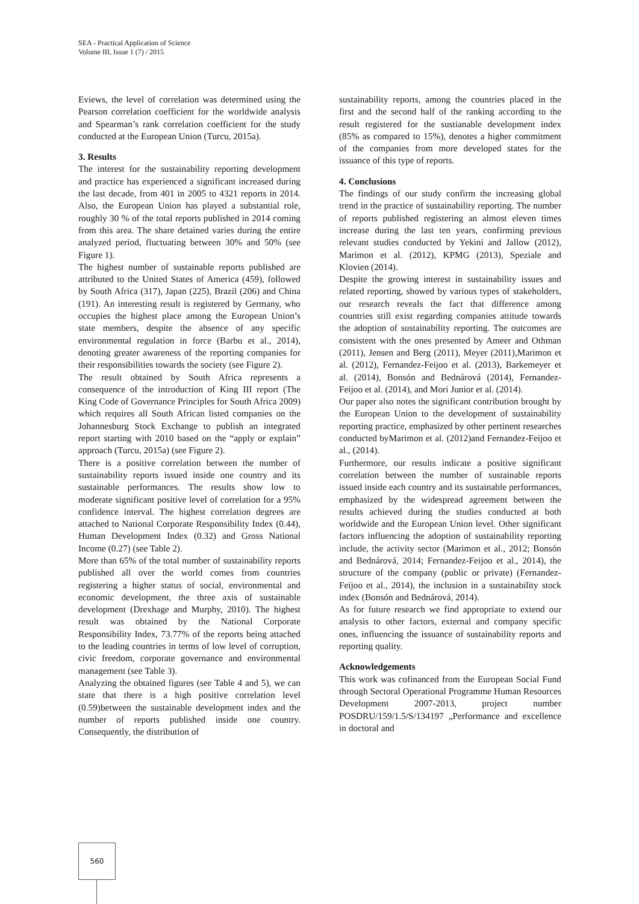SEA - Practical Application of Science
Volume III, Issue 1 (7) / 2015
Eviews, the level of correlation was determined using the Pearson correlation coefficient for the worldwide analysis and Spearman’s rank correlation coefficient for the study conducted at the European Union (Turcu, 2015a).
3. Results
The interest for the sustainability reporting development and practice has experienced a significant increased during the last decade, from 401 in 2005 to 4321 reports in 2014. Also, the European Union has played a substantial role, roughly 30 % of the total reports published in 2014 coming from this area. The share detained varies during the entire analyzed period, fluctuating between 30% and 50% (see Figure 1).
The highest number of sustainable reports published are attributed to the United States of America (459), followed by South Africa (317), Japan (225), Brazil (206) and China (191). An interesting result is registered by Germany, who occupies the highest place among the European Union’s state members, despite the absence of any specific environmental regulation in force (Barbu et al., 2014), denoting greater awareness of the reporting companies for their responsibilities towards the society (see Figure 2).
The result obtained by South Africa represents a consequence of the introduction of King III report (The King Code of Governance Principles for South Africa 2009) which requires all South African listed companies on the Johannesburg Stock Exchange to publish an integrated report starting with 2010 based on the “apply or explain” approach (Turcu, 2015a) (see Figure 2).
There is a positive correlation between the number of sustainability reports issued inside one country and its sustainable performances. The results show low to moderate significant positive level of correlation for a 95% confidence interval. The highest correlation degrees are attached to National Corporate Responsibility Index (0.44), Human Development Index (0.32) and Gross National Income (0.27) (see Table 2).
More than 65% of the total number of sustainability reports published all over the world comes from countries registering a higher status of social, environmental and economic development, the three axis of sustainable development (Drexhage and Murphy, 2010). The highest result was obtained by the National Corporate Responsibility Index, 73.77% of the reports being attached to the leading countries in terms of low level of corruption, civic freedom, corporate governance and environmental management (see Table 3).
Analyzing the obtained figures (see Table 4 and 5), we can state that there is a high positive correlation level (0.59)between the sustainable development index and the number of reports published inside one country. Consequently, the distribution of
sustainability reports, among the countries placed in the first and the second half of the ranking according to the result registered for the sustianable development index (85% as compared to 15%), denotes a higher commitment of the companies from more developed states for the issuance of this type of reports.
4. Conclusions
The findings of our study confirm the increasing global trend in the practice of sustainability reporting. The number of reports published registering an almost eleven times increase during the last ten years, confirming previous relevant studies conducted by Yekini and Jallow (2012), Marimon et al. (2012), KPMG (2013), Speziale and Klovien (2014).
Despite the growing interest in sustainability issues and related reporting, showed by various types of stakeholders, our research reveals the fact that difference among countries still exist regarding companies attitude towards the adoption of sustainability reporting. The outcomes are consistent with the ones presented by Ameer and Othman (2011), Jensen and Berg (2011), Meyer (2011),Marimon et al. (2012), Fernandez-Feijoo et al. (2013), Barkemeyer et al. (2014), Bonsón and Bednárová (2014), Fernandez-Feijoo et al. (2014), and Mori Junior et al. (2014).
Our paper also notes the significant contribution brought by the European Union to the development of sustainability reporting practice, emphasized by other pertinent researches conducted byMarimon et al. (2012)and Fernandez-Feijoo et al., (2014).
Furthermore, our results indicate a positive significant correlation between the number of sustainable reports issued inside each country and its sustainable performances, emphasized by the widespread agreement between the results achieved during the studies conducted at both worldwide and the European Union level. Other significant factors influencing the adoption of sustainability reporting include, the activity sector (Marimon et al., 2012; Bonsón and Bednárová, 2014; Fernandez-Feijoo et al., 2014), the structure of the company (public or private) (Fernandez-Feijoo et al., 2014), the inclusion in a sustainability stock index (Bonsón and Bednárová, 2014).
As for future research we find appropriate to extend our analysis to other factors, external and company specific ones, influencing the issuance of sustainability reports and reporting quality.
Acknowledgements
This work was cofinanced from the European Social Fund through Sectoral Operational Programme Human Resources Development 2007-2013, project number POSDRU/159/1.5/S/134197 „Performance and excellence in doctoral and
560